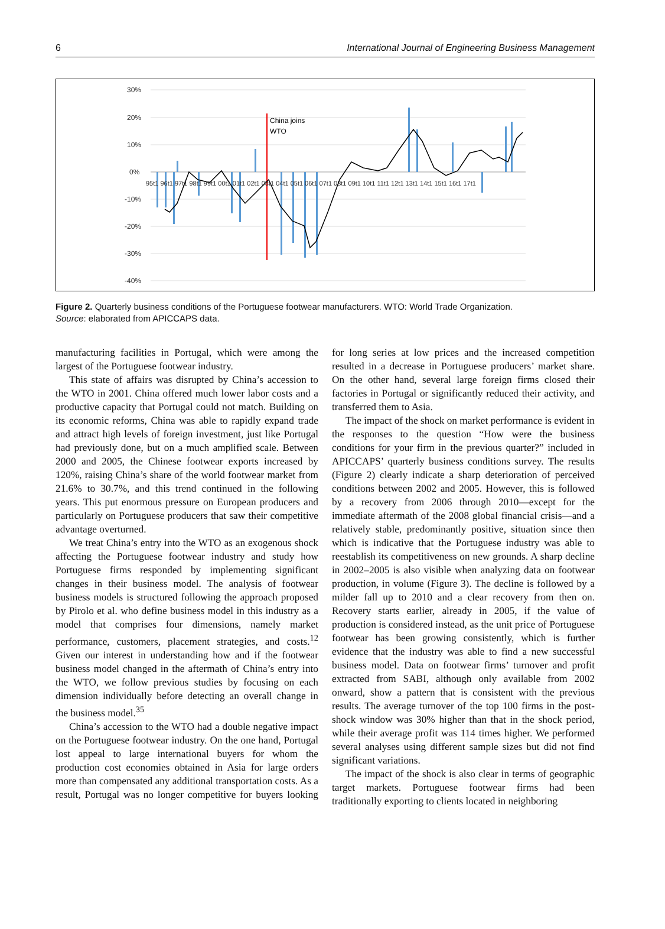6 International Journal of Engineering Business Management
30%
20%
10%
0%
-10%
-20%
-30%
-40%
China joins
WTO
95t1 96t1 97t1 98t1 99t1 00t1 01t1 02t1 03t1 04t1 05t1 06t1 07t1 08t1 09t1 10t1 11t1 12t1 13t1 14t1 15t1 16t1 17t1
Figure 2. Quarterly business conditions of the Portuguese footwear manufacturers. WTO: World Trade Organization.
Source: elaborated from APICCAPS data.
manufacturing facilities in Portugal, which were among the largest of the Portuguese footwear industry.
This state of affairs was disrupted by China’s accession to the WTO in 2001. China offered much lower labor costs and a productive capacity that Portugal could not match. Building on its economic reforms, China was able to rapidly expand trade and attract high levels of foreign investment, just like Portugal had previously done, but on a much amplified scale. Between 2000 and 2005, the Chinese footwear exports increased by 120%, raising China’s share of the world footwear market from 21.6% to 30.7%, and this trend continued in the following years. This put enormous pressure on European producers and particularly on Portuguese producers that saw their competitive advantage overturned.
We treat China’s entry into the WTO as an exogenous shock affecting the Portuguese footwear industry and study how Portuguese firms responded by implementing significant changes in their business model. The analysis of footwear business models is structured following the approach proposed by Pirolo et al. who define business model in this industry as a model that comprises four dimensions, namely market performance, customers, placement strategies, and costs.<sup>12</sup> Given our interest in understanding how and if the footwear business model changed in the aftermath of China’s entry into the WTO, we follow previous studies by focusing on each dimension individually before detecting an overall change in the business model.<sup>35</sup>
China’s accession to the WTO had a double negative impact on the Portuguese footwear industry. On the one hand, Portugal lost appeal to large international buyers for whom the production cost economies obtained in Asia for large orders more than compensated any additional transportation costs. As a result, Portugal was no longer competitive for buyers looking for long series at low prices and the increased competition resulted in a decrease in Portuguese producers’ market share. On the other hand, several large foreign firms closed their factories in Portugal or significantly reduced their activity, and transferred them to Asia.
The impact of the shock on market performance is evident in the responses to the question “How were the business conditions for your firm in the previous quarter?” included in APICCAPS’ quarterly business conditions survey. The results (Figure 2) clearly indicate a sharp deterioration of perceived conditions between 2002 and 2005. However, this is followed by a recovery from 2006 through 2010—except for the immediate aftermath of the 2008 global financial crisis—and a relatively stable, predominantly positive, situation since then which is indicative that the Portuguese industry was able to reestablish its competitiveness on new grounds. A sharp decline in 2002–2005 is also visible when analyzing data on footwear production, in volume (Figure 3). The decline is followed by a milder fall up to 2010 and a clear recovery from then on. Recovery starts earlier, already in 2005, if the value of production is considered instead, as the unit price of Portuguese footwear has been growing consistently, which is further evidence that the industry was able to find a new successful business model. Data on footwear firms’ turnover and profit extracted from SABI, although only available from 2002 onward, show a pattern that is consistent with the previous results. The average turnover of the top 100 firms in the post-shock window was 30% higher than that in the shock period, while their average profit was 114 times higher. We performed several analyses using different sample sizes but did not find significant variations.
The impact of the shock is also clear in terms of geographic target markets. Portuguese footwear firms had been traditionally exporting to clients located in neighboring